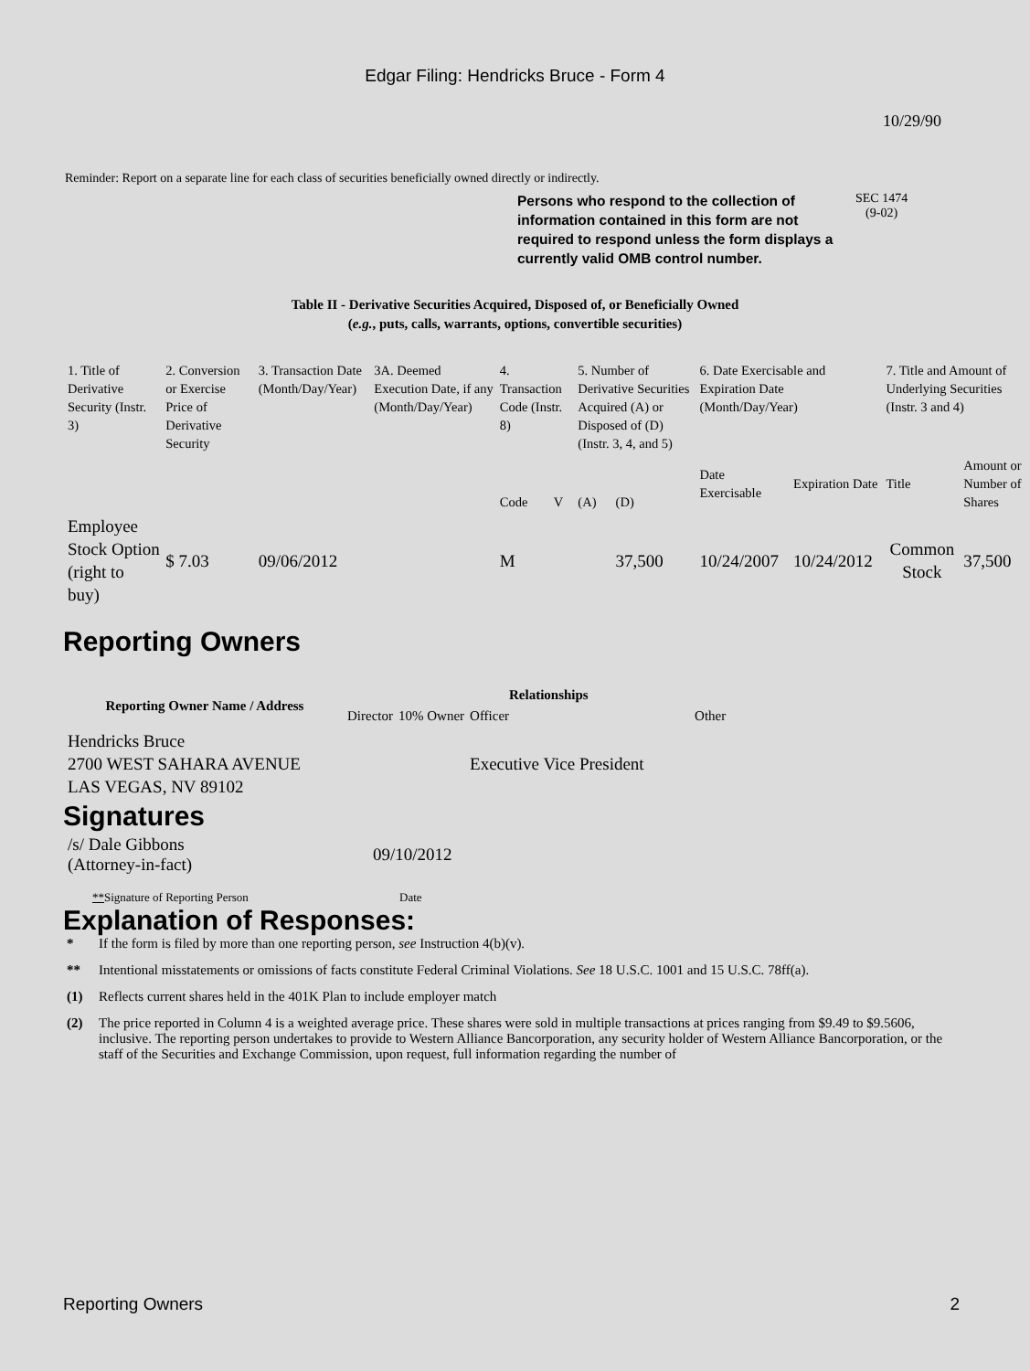Edgar Filing: Hendricks Bruce - Form 4
10/29/90
Reminder: Report on a separate line for each class of securities beneficially owned directly or indirectly.
Persons who respond to the collection of information contained in this form are not required to respond unless the form displays a currently valid OMB control number.
SEC 1474
(9-02)
Table II - Derivative Securities Acquired, Disposed of, or Beneficially Owned
(e.g., puts, calls, warrants, options, convertible securities)
| 1. Title of Derivative Security (Instr. 3) | 2. Conversion or Exercise Price of Derivative Security | 3. Transaction Date (Month/Day/Year) | 3A. Deemed Execution Date, if any (Month/Day/Year) | 4. Transaction Code (Instr. 8) | | 5. Number of Derivative Securities Acquired (A) or Disposed of (D) (Instr. 3, 4, and 5) | | 6. Date Exercisable and Expiration Date (Month/Day/Year) | | 7. Title and Amount of Underlying Securities (Instr. 3 and 4) | |
| | | | | Code | V | (A) | (D) | Date Exercisable | Expiration Date | Title | Amount or Number of Shares |
| Employee Stock Option (right to buy) | $ 7.03 | 09/06/2012 | | M | | | 37,500 | 10/24/2007 | 10/24/2012 | Common Stock | 37,500 |
Reporting Owners
| Reporting Owner Name / Address | Relationships | | | |
| | Director | 10% Owner | Officer | Other |
| Hendricks Bruce 2700 WEST SAHARA AVENUE LAS VEGAS, NV 89102 | | | Executive Vice President | |
Signatures
| /s/ Dale Gibbons (Attorney-in-fact) | 09/10/2012 |
| ** Signature of Reporting Person | Date |
Explanation of Responses:
* If the form is filed by more than one reporting person, see Instruction 4(b)(v).
** Intentional misstatements or omissions of facts constitute Federal Criminal Violations. See 18 U.S.C. 1001 and 15 U.S.C. 78ff(a).
(1) Reflects current shares held in the 401K Plan to include employer match
(2) The price reported in Column 4 is a weighted average price. These shares were sold in multiple transactions at prices ranging from $9.49 to $9.5606, inclusive. The reporting person undertakes to provide to Western Alliance Bancorporation, any security holder of Western Alliance Bancorporation, or the staff of the Securities and Exchange Commission, upon request, full information regarding the number of
Reporting Owners 2